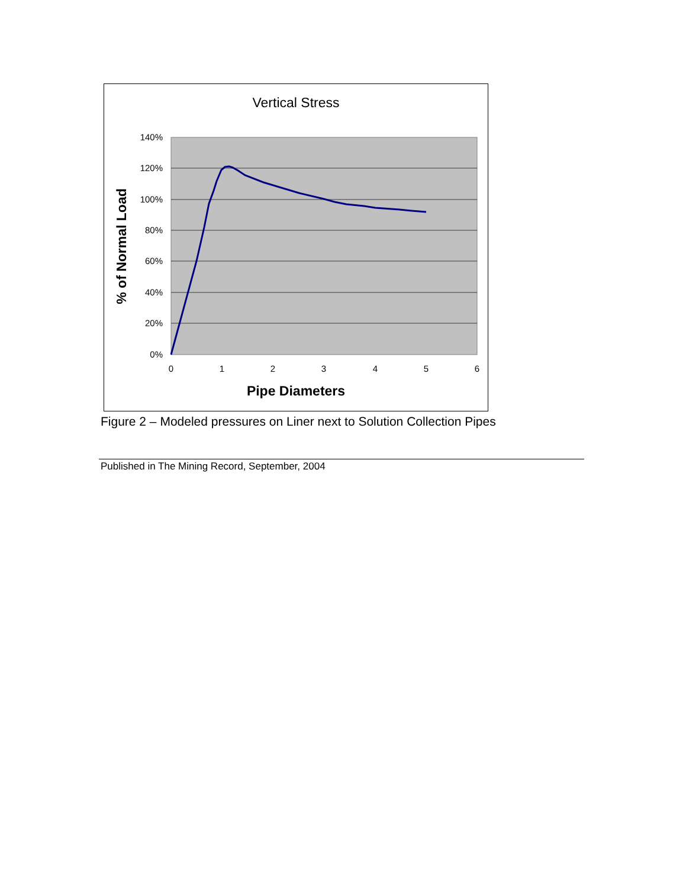Vertical Stress
140%
120%
100%
80%
60%
40%
20%
0%
0
1
2
3
4
5
6
Pipe Diameters
% of Normal Load
Figure 2 – Modeled pressures on Liner next to Solution Collection Pipes
Published in The Mining Record, September, 2004